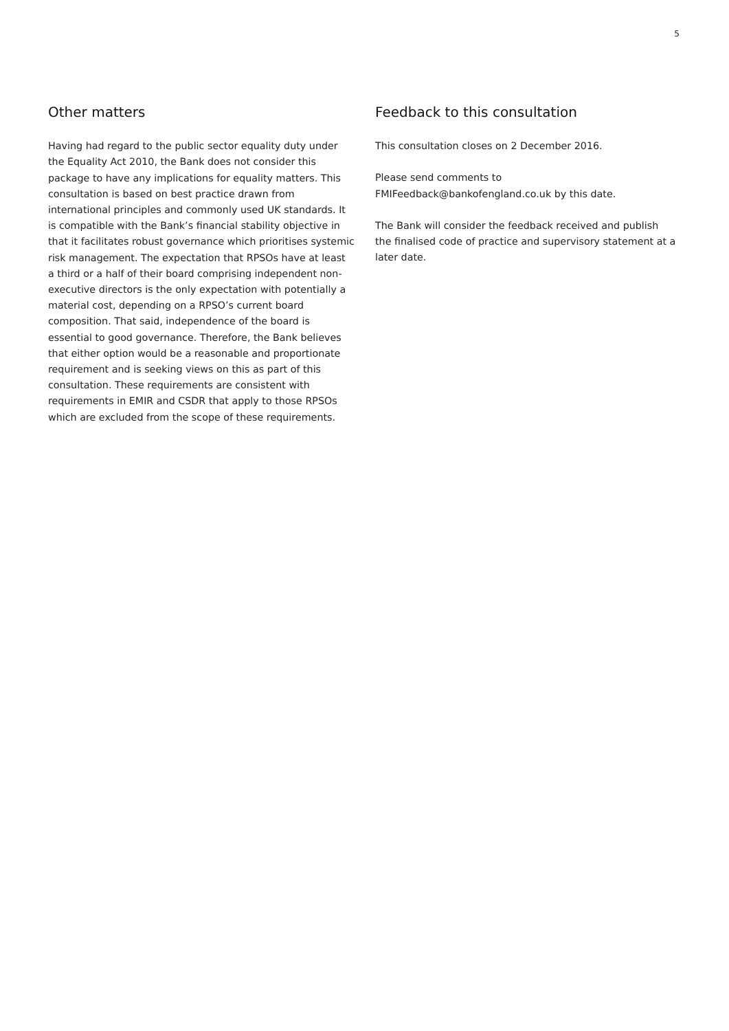5
Other matters
Having had regard to the public sector equality duty under the Equality Act 2010, the Bank does not consider this package to have any implications for equality matters. This consultation is based on best practice drawn from international principles and commonly used UK standards. It is compatible with the Bank’s financial stability objective in that it facilitates robust governance which prioritises systemic risk management. The expectation that RPSOs have at least a third or a half of their board comprising independent non-executive directors is the only expectation with potentially a material cost, depending on a RPSO’s current board composition. That said, independence of the board is essential to good governance. Therefore, the Bank believes that either option would be a reasonable and proportionate requirement and is seeking views on this as part of this consultation. These requirements are consistent with requirements in EMIR and CSDR that apply to those RPSOs which are excluded from the scope of these requirements.
Feedback to this consultation
This consultation closes on 2 December 2016.
Please send comments to FMIFeedback@bankofengland.co.uk by this date.
The Bank will consider the feedback received and publish the finalised code of practice and supervisory statement at a later date.